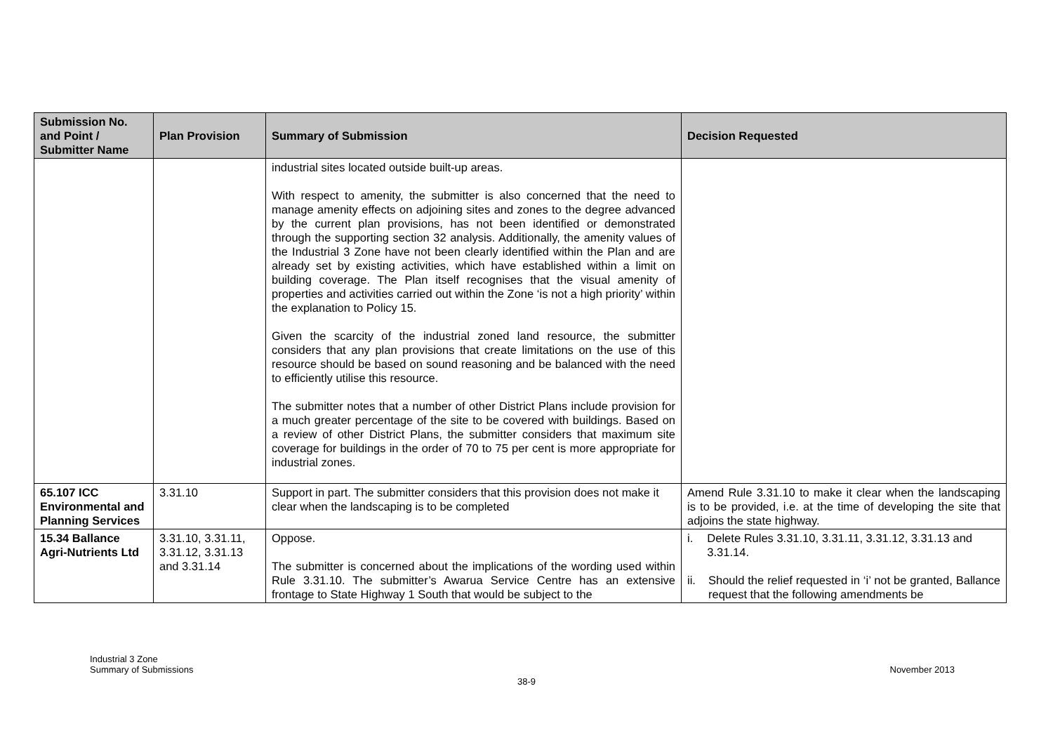| Submission No. and Point / Submitter Name | Plan Provision | Summary of Submission | Decision Requested |
| --- | --- | --- | --- |
| | | industrial sites located outside built-up areas. With respect to amenity, the submitter is also concerned that the need to manage amenity effects on adjoining sites and zones to the degree advanced by the current plan provisions, has not been identified or demonstrated through the supporting section 32 analysis. Additionally, the amenity values of the Industrial 3 Zone have not been clearly identified within the Plan and are already set by existing activities, which have established within a limit on building coverage. The Plan itself recognises that the visual amenity of properties and activities carried out within the Zone ‘is not a high priority’ within the explanation to Policy 15. Given the scarcity of the industrial zoned land resource, the submitter considers that any plan provisions that create limitations on the use of this resource should be based on sound reasoning and be balanced with the need to efficiently utilise this resource. The submitter notes that a number of other District Plans include provision for a much greater percentage of the site to be covered with buildings. Based on a review of other District Plans, the submitter considers that maximum site coverage for buildings in the order of 70 to 75 per cent is more appropriate for industrial zones. | |
| 65.107 ICC Environmental and Planning Services | 3.31.10 | Support in part. The submitter considers that this provision does not make it clear when the landscaping is to be completed | Amend Rule 3.31.10 to make it clear when the landscaping is to be provided, i.e. at the time of developing the site that adjoins the state highway. |
| 15.34 Ballance Agri-Nutrients Ltd | 3.31.10, 3.31.11, 3.31.12, 3.31.13 and 3.31.14 | Oppose. The submitter is concerned about the implications of the wording used within Rule 3.31.10. The submitter’s Awarua Service Centre has an extensive frontage to State Highway 1 South that would be subject to the | i. Delete Rules 3.31.10, 3.31.11, 3.31.12, 3.31.13 and 3.31.14. ii. Should the relief requested in ‘i’ not be granted, Ballance request that the following amendments be |
Industrial 3 Zone
Summary of Submissions
November 2013
38-9